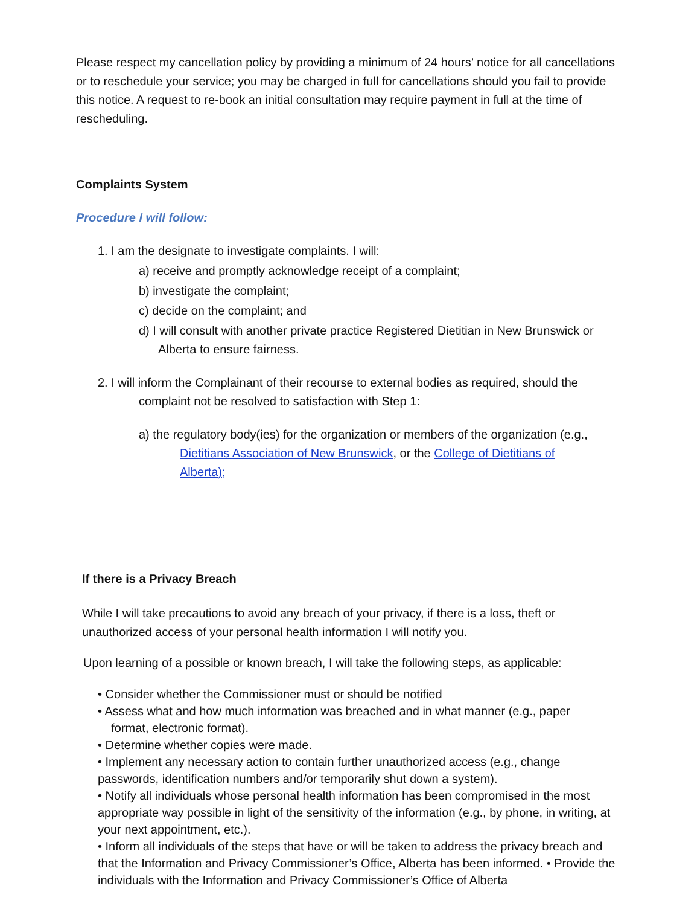Please respect my cancellation policy by providing a minimum of 24 hours’ notice for all cancellations or to reschedule your service; you may be charged in full for cancellations should you fail to provide this notice. A request to re-book an initial consultation may require payment in full at the time of rescheduling.
Complaints System
Procedure I will follow:
1. I am the designate to investigate complaints. I will:
a) receive and promptly acknowledge receipt of a complaint;
b) investigate the complaint;
c) decide on the complaint; and
d) I will consult with another private practice Registered Dietitian in New Brunswick or
Alberta to ensure fairness.
2. I will inform the Complainant of their recourse to external bodies as required, should the
complaint not be resolved to satisfaction with Step 1:
a) the regulatory body(ies) for the organization or members of the organization (e.g.,
Dietitians Association of New Brunswick, or the College of Dietitians of
Alberta);
If there is a Privacy Breach
While I will take precautions to avoid any breach of your privacy, if there is a loss, theft or unauthorized access of your personal health information I will notify you.
Upon learning of a possible or known breach, I will take the following steps, as applicable:
• Consider whether the Commissioner must or should be notified
• Assess what and how much information was breached and in what manner (e.g., paper
format, electronic format).
• Determine whether copies were made.
• Implement any necessary action to contain further unauthorized access (e.g., change passwords, identification numbers and/or temporarily shut down a system).
• Notify all individuals whose personal health information has been compromised in the most appropriate way possible in light of the sensitivity of the information (e.g., by phone, in writing, at your next appointment, etc.).
• Inform all individuals of the steps that have or will be taken to address the privacy breach and that the Information and Privacy Commissioner’s Office, Alberta has been informed. • Provide the individuals with the Information and Privacy Commissioner’s Office of Alberta